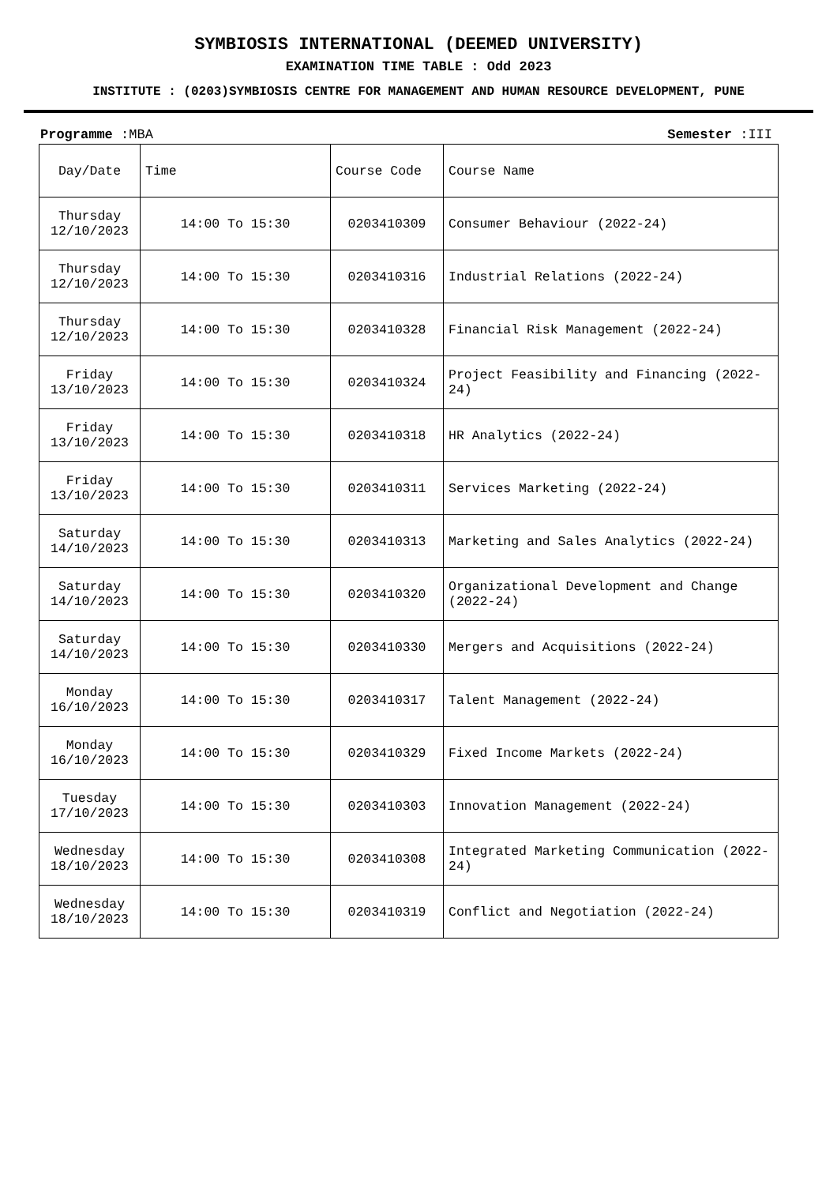SYMBIOSIS INTERNATIONAL (DEEMED UNIVERSITY)
EXAMINATION TIME TABLE : Odd 2023
INSTITUTE : (0203)SYMBIOSIS CENTRE FOR MANAGEMENT AND HUMAN RESOURCE DEVELOPMENT, PUNE
Programme :MBA Semester :III
| Day/Date | Time | Course Code | Course Name |
| --- | --- | --- | --- |
| Thursday 12/10/2023 | 14:00 To 15:30 | 0203410309 | Consumer Behaviour (2022-24) |
| Thursday 12/10/2023 | 14:00 To 15:30 | 0203410316 | Industrial Relations (2022-24) |
| Thursday 12/10/2023 | 14:00 To 15:30 | 0203410328 | Financial Risk Management (2022-24) |
| Friday 13/10/2023 | 14:00 To 15:30 | 0203410324 | Project Feasibility and Financing (2022-24) |
| Friday 13/10/2023 | 14:00 To 15:30 | 0203410318 | HR Analytics (2022-24) |
| Friday 13/10/2023 | 14:00 To 15:30 | 0203410311 | Services Marketing (2022-24) |
| Saturday 14/10/2023 | 14:00 To 15:30 | 0203410313 | Marketing and Sales Analytics (2022-24) |
| Saturday 14/10/2023 | 14:00 To 15:30 | 0203410320 | Organizational Development and Change (2022-24) |
| Saturday 14/10/2023 | 14:00 To 15:30 | 0203410330 | Mergers and Acquisitions (2022-24) |
| Monday 16/10/2023 | 14:00 To 15:30 | 0203410317 | Talent Management (2022-24) |
| Monday 16/10/2023 | 14:00 To 15:30 | 0203410329 | Fixed Income Markets (2022-24) |
| Tuesday 17/10/2023 | 14:00 To 15:30 | 0203410303 | Innovation Management (2022-24) |
| Wednesday 18/10/2023 | 14:00 To 15:30 | 0203410308 | Integrated Marketing Communication (2022-24) |
| Wednesday 18/10/2023 | 14:00 To 15:30 | 0203410319 | Conflict and Negotiation (2022-24) |